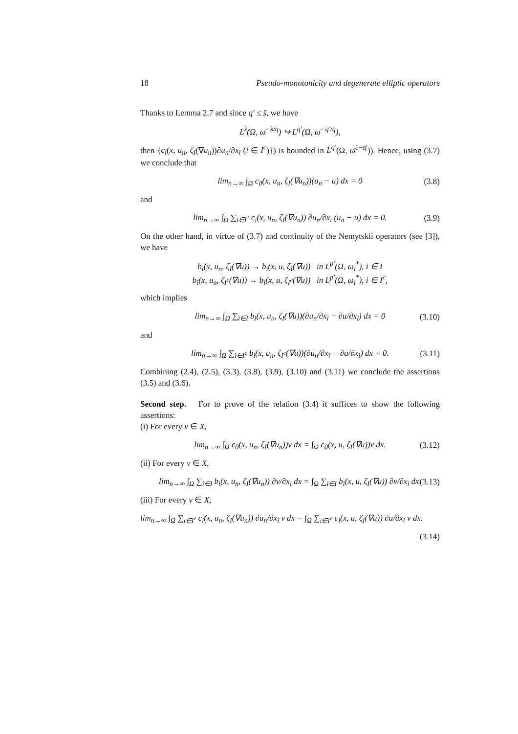18 Pseudo-monotonicity and degenerate elliptic operators
Thanks to Lemma 2.7 and since q′ ≤ s̃, we have
L<sup>s̃</sup>(Ω, ω̄<sup>−s̃/q</sup>) ↪ L<sup>q′</sup>(Ω, ω̄<sup>−q′/q</sup>),
then {c<sub>i</sub>(x, u<sub>n</sub>, ζ<sub>I</sub>(∇u<sub>n</sub>))∂u<sub>n</sub>/∂x<sub>i</sub> (i ∈ I<sup>c</sup>)}) is bounded in L<sup>q′</sup>(Ω, ω̄<sup>1−q′</sup>)). Hence, using (3.7) we conclude that
lim<sub>n→∞</sub> ∫<sub>Ω</sub> c<sub>0</sub>(x, u<sub>n</sub>, ζ<sub>I</sub>(∇u<sub>n</sub>))(u<sub>n</sub> − u) dx = 0 (3.8)
and
lim<sub>n→∞</sub> ∫<sub>Ω</sub> ∑<sub>i∈I<sup>c</sup></sub> c<sub>i</sub>(x, u<sub>n</sub>, ζ<sub>I</sub>(∇u<sub>n</sub>)) ∂u<sub>n</sub>/∂x<sub>i</sub> (u<sub>n</sub> − u) dx = 0. (3.9)
On the other hand, in virtue of (3.7) and continuity of the Nemytskii operators (see [3]), we have
b<sub>i</sub>(x, u<sub>n</sub>, ζ<sub>I</sub>(∇u)) → b<sub>i</sub>(x, u, ζ<sub>I</sub>(∇u)) in L<sup>p′</sup>(Ω, ω<sub>i</sub><sup>*</sup>), i ∈ I
b<sub>i</sub>(x, u<sub>n</sub>, ζ<sub>I<sup>c</sup></sub>(∇u)) → b<sub>i</sub>(x, u, ζ<sub>I<sup>c</sup></sub>(∇u)) in L<sup>p′</sup>(Ω, ω<sub>i</sub><sup>*</sup>), i ∈ I<sup>c</sup>,
which implies
lim<sub>n→∞</sub> ∫<sub>Ω</sub> ∑<sub>i∈I</sub> b<sub>i</sub>(x, u<sub>n</sub>, ζ<sub>I</sub>(∇u))(∂u<sub>n</sub>/∂x<sub>i</sub> − ∂u/∂x<sub>i</sub>) dx = 0 (3.10)
and
lim<sub>n→∞</sub> ∫<sub>Ω</sub> ∑<sub>i∈I<sup>c</sup></sub> b<sub>i</sub>(x, u<sub>n</sub>, ζ<sub>I<sup>c</sup></sub>(∇u))(∂u<sub>n</sub>/∂x<sub>i</sub> − ∂u/∂x<sub>i</sub>) dx = 0. (3.11)
Combining (2.4), (2.5), (3.3), (3.8), (3.9), (3.10) and (3.11) we conclude the assertions (3.5) and (3.6).
Second step. For to prove of the relation (3.4) it suffices to show the following assertions:
(i) For every v ∈ X,
lim<sub>n→∞</sub> ∫<sub>Ω</sub> c<sub>0</sub>(x, u<sub>n</sub>, ζ<sub>I</sub>(∇u<sub>n</sub>))v dx = ∫<sub>Ω</sub> c<sub>0</sub>(x, u, ζ<sub>I</sub>(∇u))v dx. (3.12)
(ii) For every v ∈ X,
lim<sub>n→∞</sub> ∫<sub>Ω</sub> ∑<sub>i∈I</sub> b<sub>i</sub>(x, u<sub>n</sub>, ζ<sub>I</sub>(∇u<sub>n</sub>)) ∂v/∂x<sub>i</sub> dx = ∫<sub>Ω</sub> ∑<sub>i∈I</sub> b<sub>i</sub>(x, u, ζ<sub>I</sub>(∇u)) ∂v/∂x<sub>i</sub> dx. (3.13)
(iii) For every v ∈ X,
lim<sub>n→∞</sub> ∫<sub>Ω</sub> ∑<sub>i∈I<sup>c</sup></sub> c<sub>i</sub>(x, u<sub>n</sub>, ζ<sub>I</sub>(∇u<sub>n</sub>)) ∂u<sub>n</sub>/∂x<sub>i</sub> v dx = ∫<sub>Ω</sub> ∑<sub>i∈I<sup>c</sup></sub> c<sub>i</sub>(x, u, ζ<sub>I</sub>(∇u)) ∂u/∂x<sub>i</sub> v dx.
(3.14)